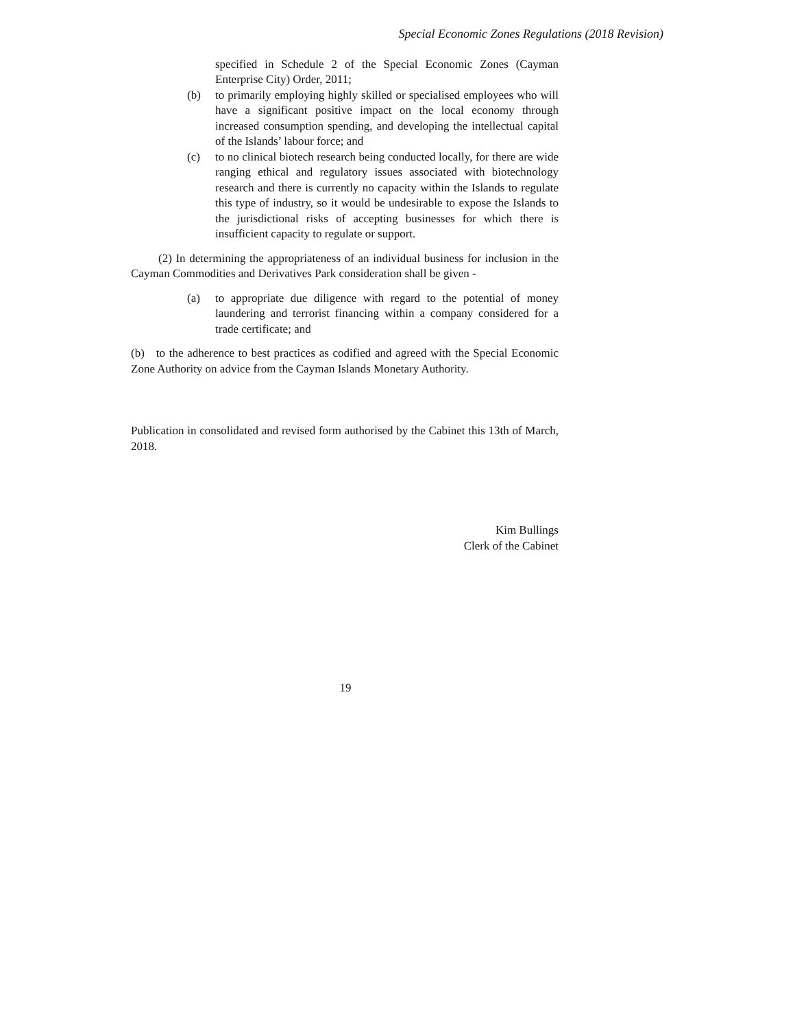Special Economic Zones Regulations (2018 Revision)
specified in Schedule 2 of the Special Economic Zones (Cayman Enterprise City) Order, 2011;
(b) to primarily employing highly skilled or specialised employees who will have a significant positive impact on the local economy through increased consumption spending, and developing the intellectual capital of the Islands’ labour force; and
(c) to no clinical biotech research being conducted locally, for there are wide ranging ethical and regulatory issues associated with biotechnology research and there is currently no capacity within the Islands to regulate this type of industry, so it would be undesirable to expose the Islands to the jurisdictional risks of accepting businesses for which there is insufficient capacity to regulate or support.
(2) In determining the appropriateness of an individual business for inclusion in the Cayman Commodities and Derivatives Park consideration shall be given -
(a) to appropriate due diligence with regard to the potential of money laundering and terrorist financing within a company considered for a trade certificate; and
(b) to the adherence to best practices as codified and agreed with the Special Economic Zone Authority on advice from the Cayman Islands Monetary Authority.
Publication in consolidated and revised form authorised by the Cabinet this 13th of March, 2018.
Kim Bullings
Clerk of the Cabinet
19